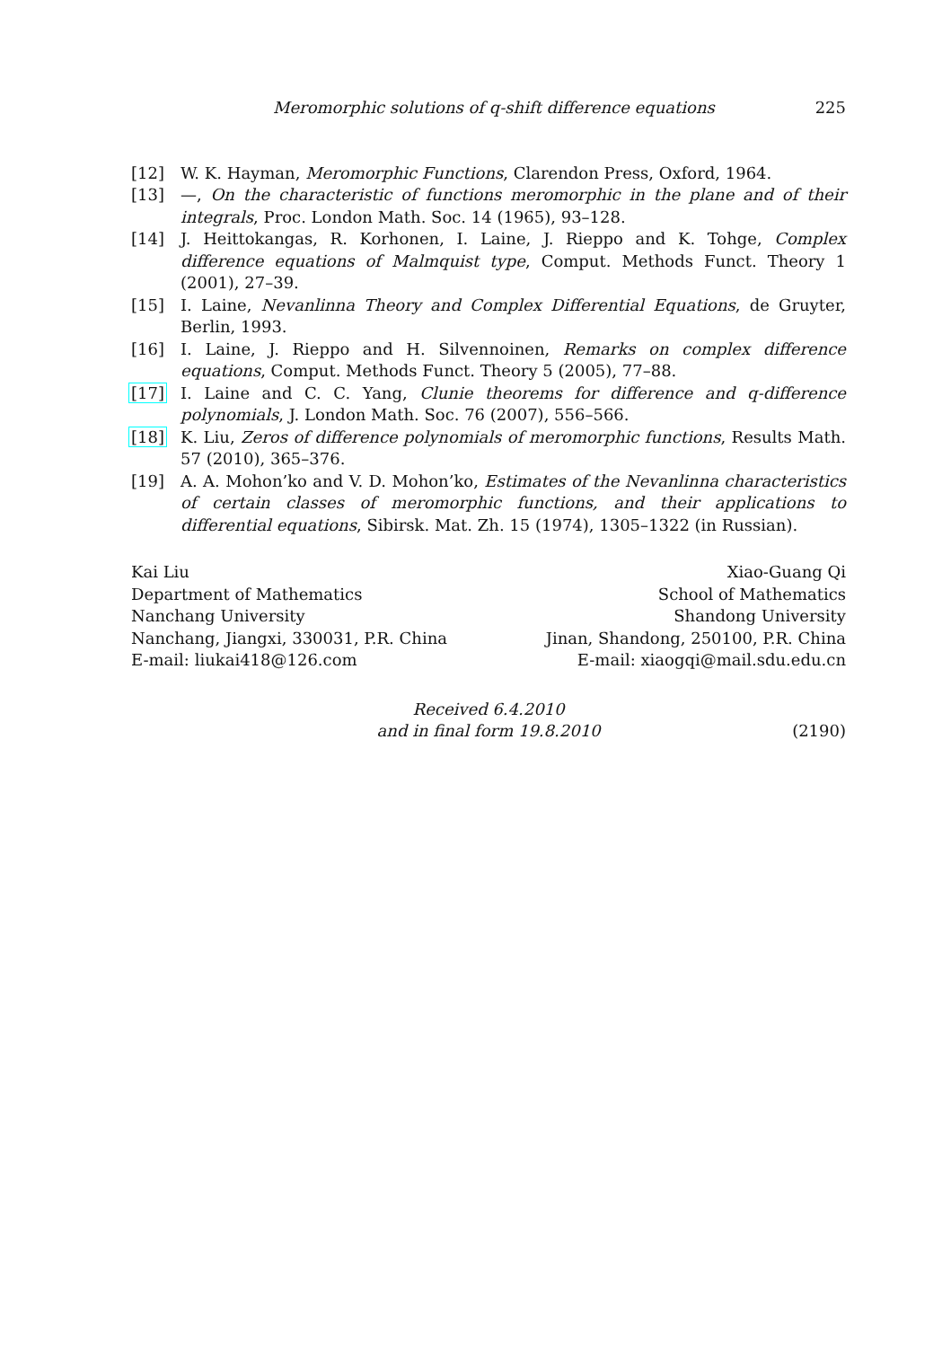Meromorphic solutions of q-shift difference equations 225
[12] W. K. Hayman, Meromorphic Functions, Clarendon Press, Oxford, 1964.
[13] —, On the characteristic of functions meromorphic in the plane and of their integrals, Proc. London Math. Soc. 14 (1965), 93–128.
[14] J. Heittokangas, R. Korhonen, I. Laine, J. Rieppo and K. Tohge, Complex difference equations of Malmquist type, Comput. Methods Funct. Theory 1 (2001), 27–39.
[15] I. Laine, Nevanlinna Theory and Complex Differential Equations, de Gruyter, Berlin, 1993.
[16] I. Laine, J. Rieppo and H. Silvennoinen, Remarks on complex difference equations, Comput. Methods Funct. Theory 5 (2005), 77–88.
[17] I. Laine and C. C. Yang, Clunie theorems for difference and q-difference polynomials, J. London Math. Soc. 76 (2007), 556–566.
[18] K. Liu, Zeros of difference polynomials of meromorphic functions, Results Math. 57 (2010), 365–376.
[19] A. A. Mohon’ko and V. D. Mohon’ko, Estimates of the Nevanlinna characteristics of certain classes of meromorphic functions, and their applications to differential equations, Sibirsk. Mat. Zh. 15 (1974), 1305–1322 (in Russian).
Kai Liu
Department of Mathematics
Nanchang University
Nanchang, Jiangxi, 330031, P.R. China
E-mail: liukai418@126.com
Xiao-Guang Qi
School of Mathematics
Shandong University
Jinan, Shandong, 250100, P.R. China
E-mail: xiaogqi@mail.sdu.edu.cn
Received 6.4.2010
and in final form 19.8.2010
(2190)